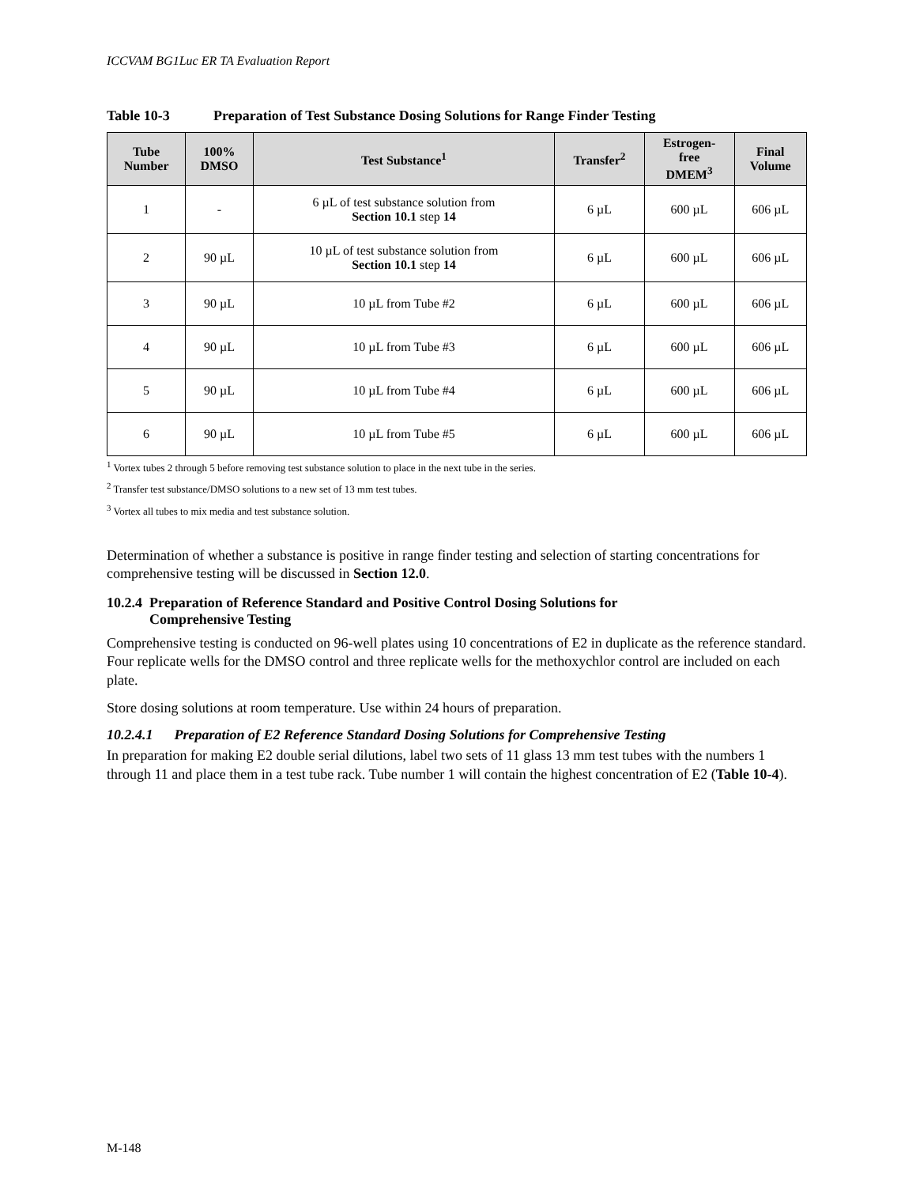ICCVAM BG1Luc ER TA Evaluation Report
Table 10-3 Preparation of Test Substance Dosing Solutions for Range Finder Testing
| Tube Number | 100% DMSO | Test Substance<sup>1</sup> | Transfer<sup>2</sup> | Estrogen- free DMEM<sup>3</sup> | Final Volume |
| --- | --- | --- | --- | --- | --- |
| 1 | - | 6 µL of test substance solution from Section 10.1 step 14 | 6 µL | 600 µL | 606 µL |
| 2 | 90 µL | 10 µL of test substance solution from Section 10.1 step 14 | 6 µL | 600 µL | 606 µL |
| 3 | 90 µL | 10 µL from Tube #2 | 6 µL | 600 µL | 606 µL |
| 4 | 90 µL | 10 µL from Tube #3 | 6 µL | 600 µL | 606 µL |
| 5 | 90 µL | 10 µL from Tube #4 | 6 µL | 600 µL | 606 µL |
| 6 | 90 µL | 10 µL from Tube #5 | 6 µL | 600 µL | 606 µL |
<sup>1</sup> Vortex tubes 2 through 5 before removing test substance solution to place in the next tube in the series.
<sup>2</sup> Transfer test substance/DMSO solutions to a new set of 13 mm test tubes.
<sup>3</sup> Vortex all tubes to mix media and test substance solution.
Determination of whether a substance is positive in range finder testing and selection of starting concentrations for comprehensive testing will be discussed in Section 12.0.
10.2.4 Preparation of Reference Standard and Positive Control Dosing Solutions for
Comprehensive Testing
Comprehensive testing is conducted on 96-well plates using 10 concentrations of E2 in duplicate as the reference standard. Four replicate wells for the DMSO control and three replicate wells for the methoxychlor control are included on each plate.
Store dosing solutions at room temperature. Use within 24 hours of preparation.
10.2.4.1 Preparation of E2 Reference Standard Dosing Solutions for Comprehensive Testing
In preparation for making E2 double serial dilutions, label two sets of 11 glass 13 mm test tubes with the numbers 1 through 11 and place them in a test tube rack. Tube number 1 will contain the highest concentration of E2 (Table 10-4).
M-148